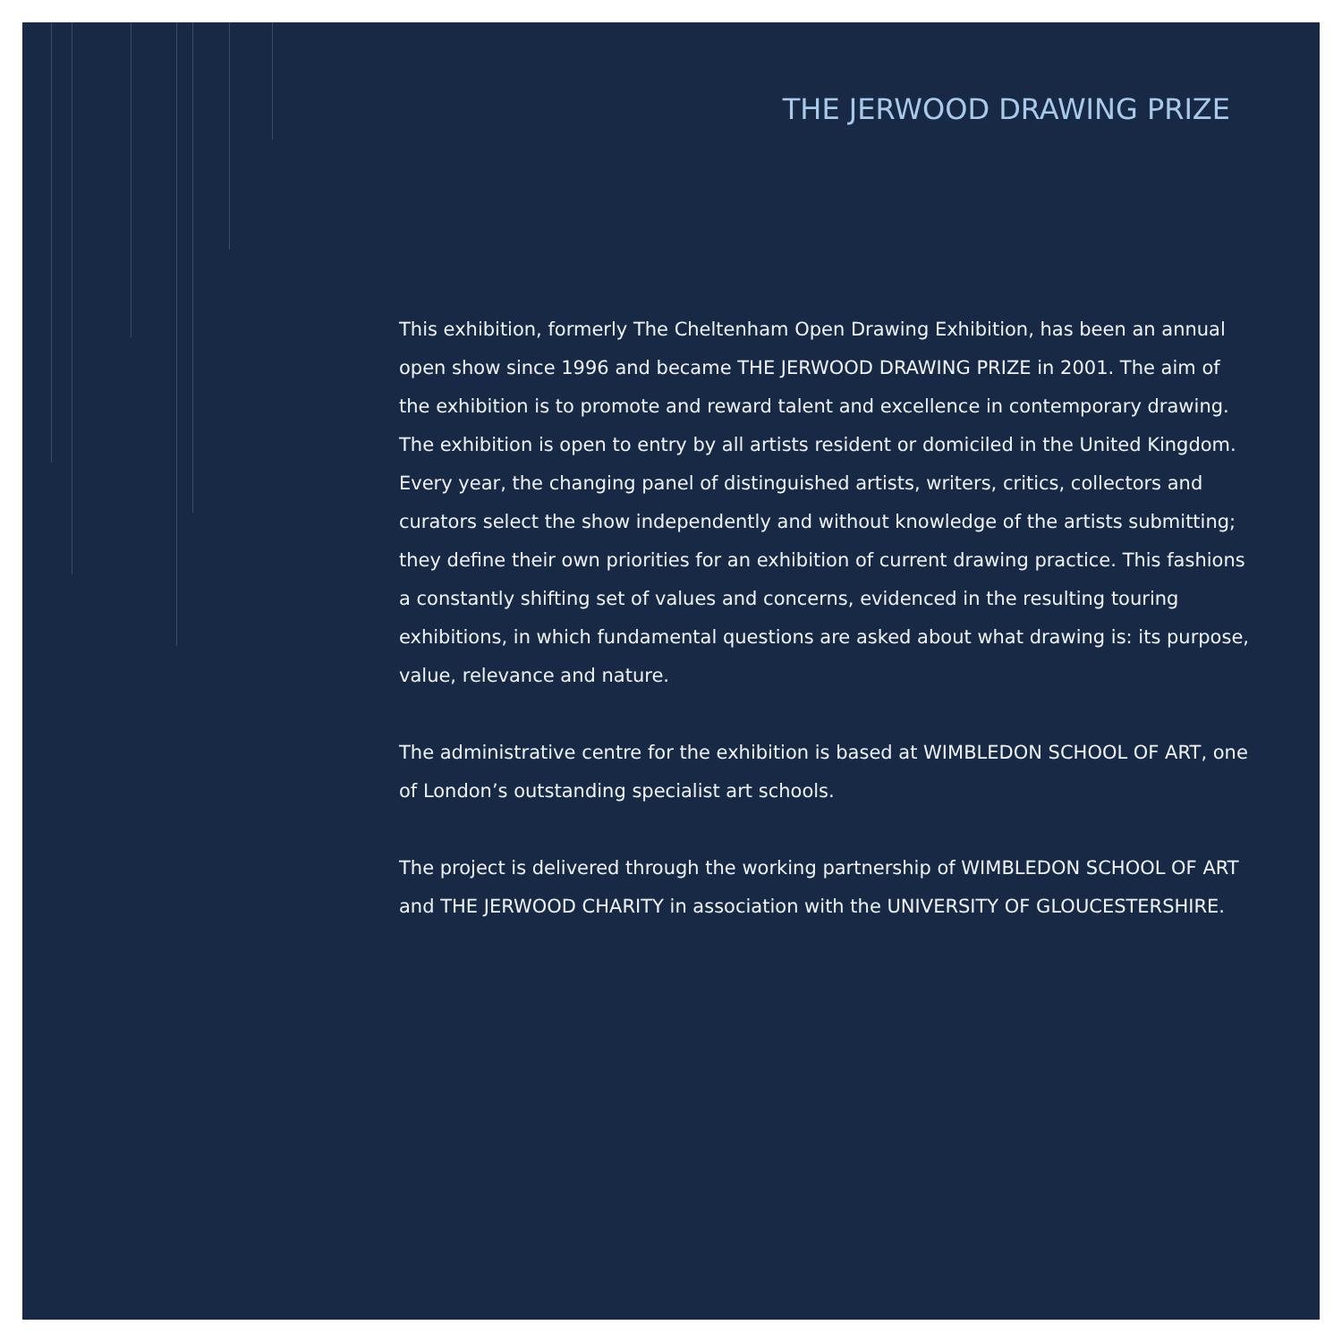THE JERWOOD DRAWING PRIZE
This exhibition, formerly The Cheltenham Open Drawing Exhibition, has been an annual open show since 1996 and became THE JERWOOD DRAWING PRIZE in 2001. The aim of the exhibition is to promote and reward talent and excellence in contemporary drawing. The exhibition is open to entry by all artists resident or domiciled in the United Kingdom. Every year, the changing panel of distinguished artists, writers, critics, collectors and curators select the show independently and without knowledge of the artists submitting; they define their own priorities for an exhibition of current drawing practice. This fashions a constantly shifting set of values and concerns, evidenced in the resulting touring exhibitions, in which fundamental questions are asked about what drawing is: its purpose, value, relevance and nature.
The administrative centre for the exhibition is based at WIMBLEDON SCHOOL OF ART, one of London’s outstanding specialist art schools.
The project is delivered through the working partnership of WIMBLEDON SCHOOL OF ART and THE JERWOOD CHARITY in association with the UNIVERSITY OF GLOUCESTERSHIRE.